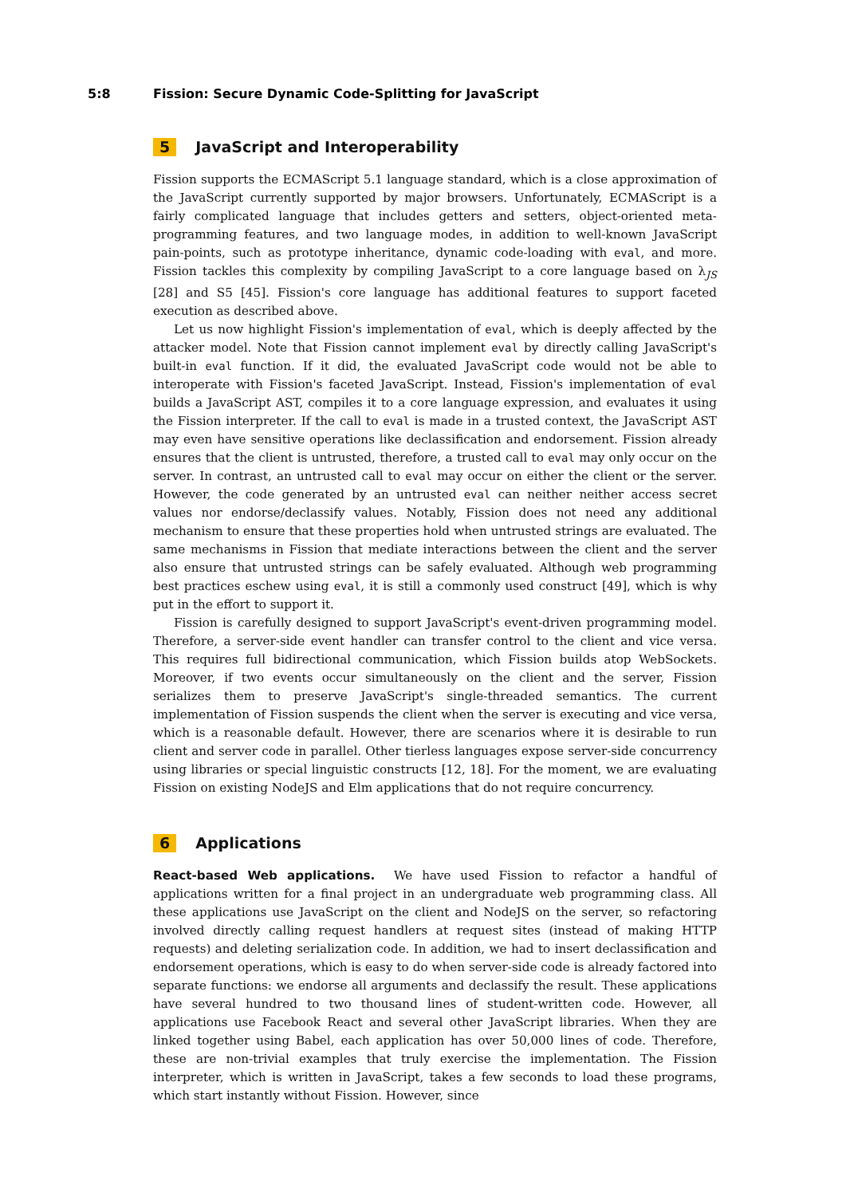5:8 Fission: Secure Dynamic Code-Splitting for JavaScript
5 JavaScript and Interoperability
Fission supports the ECMAScript 5.1 language standard, which is a close approximation of the JavaScript currently supported by major browsers. Unfortunately, ECMAScript is a fairly complicated language that includes getters and setters, object-oriented meta-programming features, and two language modes, in addition to well-known JavaScript pain-points, such as prototype inheritance, dynamic code-loading with eval, and more. Fission tackles this complexity by compiling JavaScript to a core language based on λ<sub>JS</sub> [28] and S5 [45]. Fission's core language has additional features to support faceted execution as described above.
Let us now highlight Fission's implementation of eval, which is deeply affected by the attacker model. Note that Fission cannot implement eval by directly calling JavaScript's built-in eval function. If it did, the evaluated JavaScript code would not be able to interoperate with Fission's faceted JavaScript. Instead, Fission's implementation of eval builds a JavaScript AST, compiles it to a core language expression, and evaluates it using the Fission interpreter. If the call to eval is made in a trusted context, the JavaScript AST may even have sensitive operations like declassification and endorsement. Fission already ensures that the client is untrusted, therefore, a trusted call to eval may only occur on the server. In contrast, an untrusted call to eval may occur on either the client or the server. However, the code generated by an untrusted eval can neither neither access secret values nor endorse/declassify values. Notably, Fission does not need any additional mechanism to ensure that these properties hold when untrusted strings are evaluated. The same mechanisms in Fission that mediate interactions between the client and the server also ensure that untrusted strings can be safely evaluated. Although web programming best practices eschew using eval, it is still a commonly used construct [49], which is why put in the effort to support it.
Fission is carefully designed to support JavaScript's event-driven programming model. Therefore, a server-side event handler can transfer control to the client and vice versa. This requires full bidirectional communication, which Fission builds atop WebSockets. Moreover, if two events occur simultaneously on the client and the server, Fission serializes them to preserve JavaScript's single-threaded semantics. The current implementation of Fission suspends the client when the server is executing and vice versa, which is a reasonable default. However, there are scenarios where it is desirable to run client and server code in parallel. Other tierless languages expose server-side concurrency using libraries or special linguistic constructs [12, 18]. For the moment, we are evaluating Fission on existing NodeJS and Elm applications that do not require concurrency.
6 Applications
React-based Web applications. We have used Fission to refactor a handful of applications written for a final project in an undergraduate web programming class. All these applications use JavaScript on the client and NodeJS on the server, so refactoring involved directly calling request handlers at request sites (instead of making HTTP requests) and deleting serialization code. In addition, we had to insert declassification and endorsement operations, which is easy to do when server-side code is already factored into separate functions: we endorse all arguments and declassify the result. These applications have several hundred to two thousand lines of student-written code. However, all applications use Facebook React and several other JavaScript libraries. When they are linked together using Babel, each application has over 50,000 lines of code. Therefore, these are non-trivial examples that truly exercise the implementation. The Fission interpreter, which is written in JavaScript, takes a few seconds to load these programs, which start instantly without Fission. However, since